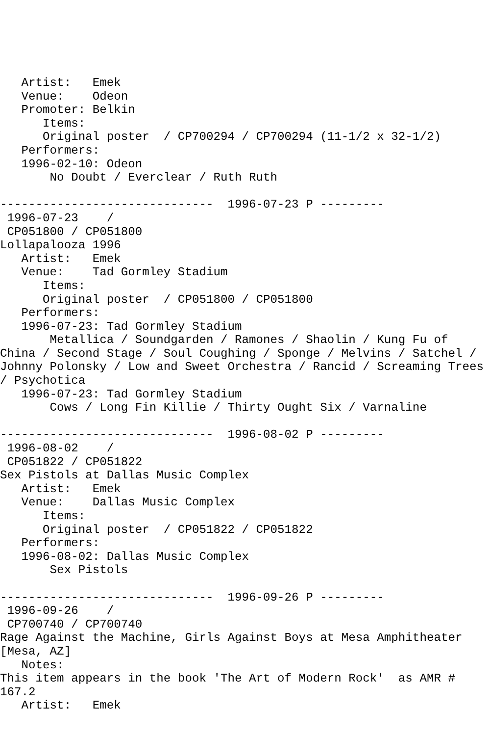Artist:   Emek
   Venue:    Odeon
   Promoter: Belkin
      Items:
      Original poster  / CP700294 / CP700294 (11-1/2 x 32-1/2)
   Performers:
   1996-02-10: Odeon
       No Doubt / Everclear / Ruth Ruth

------------------------------  1996-07-23 P ---------
 1996-07-23    /
 CP051800 / CP051800
Lollapalooza 1996
   Artist:   Emek
   Venue:    Tad Gormley Stadium
      Items:
      Original poster  / CP051800 / CP051800
   Performers:
   1996-07-23: Tad Gormley Stadium
       Metallica / Soundgarden / Ramones / Shaolin / Kung Fu of
China / Second Stage / Soul Coughing / Sponge / Melvins / Satchel /
Johnny Polonsky / Low and Sweet Orchestra / Rancid / Screaming Trees
/ Psychotica
   1996-07-23: Tad Gormley Stadium
       Cows / Long Fin Killie / Thirty Ought Six / Varnaline

------------------------------  1996-08-02 P ---------
 1996-08-02    /
 CP051822 / CP051822
Sex Pistols at Dallas Music Complex
   Artist:   Emek
   Venue:    Dallas Music Complex
      Items:
      Original poster  / CP051822 / CP051822
   Performers:
   1996-08-02: Dallas Music Complex
       Sex Pistols

------------------------------  1996-09-26 P ---------
 1996-09-26    /
 CP700740 / CP700740
Rage Against the Machine, Girls Against Boys at Mesa Amphitheater
[Mesa, AZ]
   Notes:
This item appears in the book 'The Art of Modern Rock'  as AMR #
167.2
   Artist:   Emek